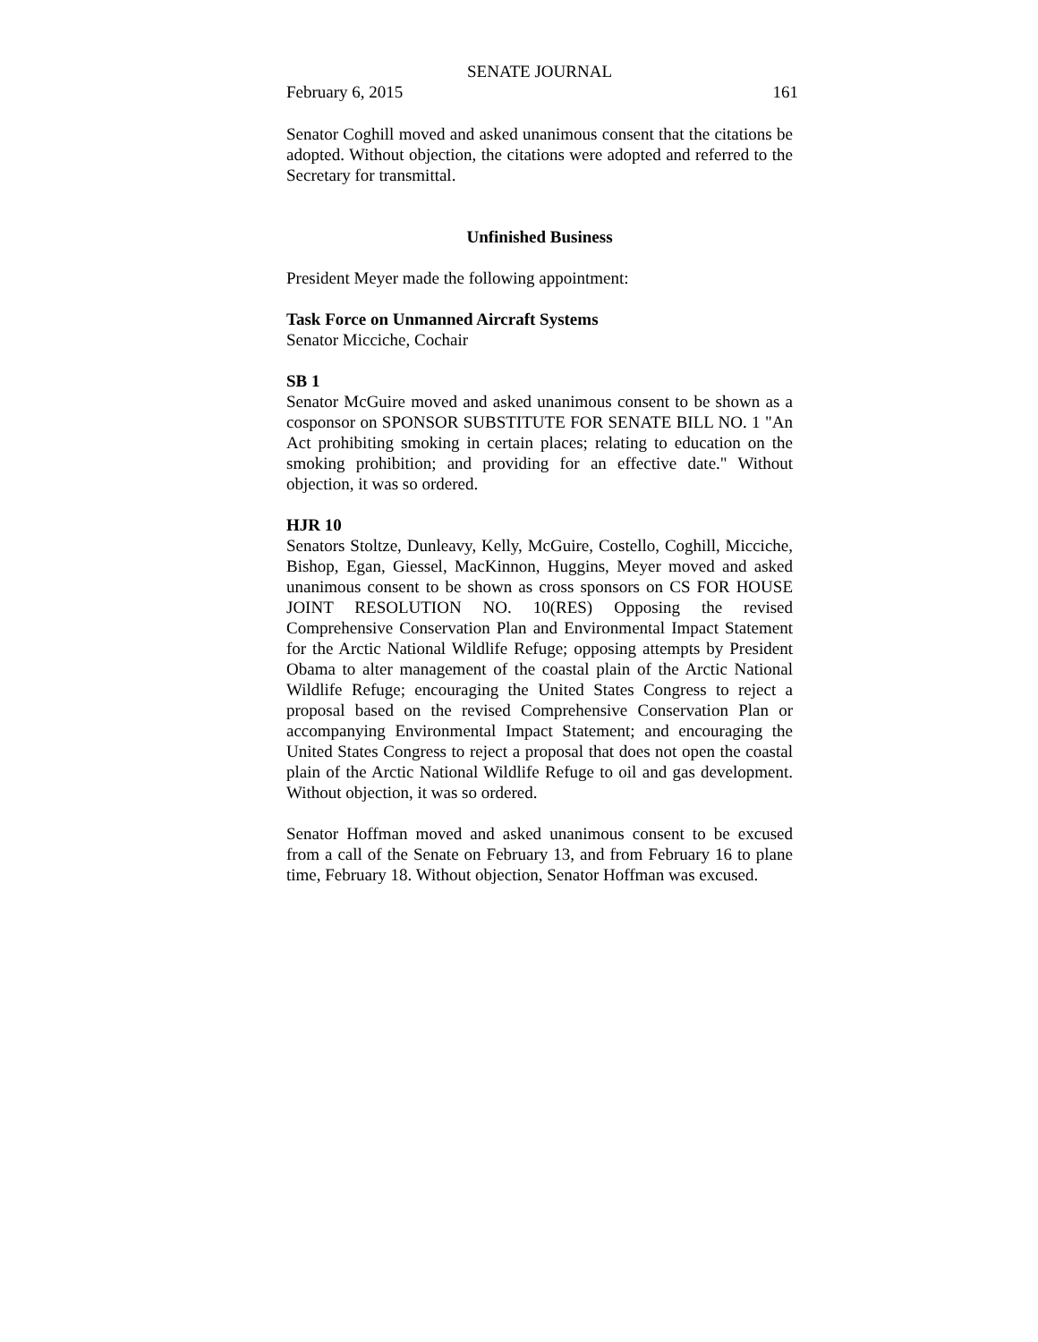SENATE JOURNAL
February 6, 2015 161
Senator Coghill moved and asked unanimous consent that the citations be adopted. Without objection, the citations were adopted and referred to the Secretary for transmittal.
Unfinished Business
President Meyer made the following appointment:
Task Force on Unmanned Aircraft Systems
Senator Micciche, Cochair
SB 1
Senator McGuire moved and asked unanimous consent to be shown as a cosponsor on SPONSOR SUBSTITUTE FOR SENATE BILL NO. 1 "An Act prohibiting smoking in certain places; relating to education on the smoking prohibition; and providing for an effective date." Without objection, it was so ordered.
HJR 10
Senators Stoltze, Dunleavy, Kelly, McGuire, Costello, Coghill, Micciche, Bishop, Egan, Giessel, MacKinnon, Huggins, Meyer moved and asked unanimous consent to be shown as cross sponsors on CS FOR HOUSE JOINT RESOLUTION NO. 10(RES) Opposing the revised Comprehensive Conservation Plan and Environmental Impact Statement for the Arctic National Wildlife Refuge; opposing attempts by President Obama to alter management of the coastal plain of the Arctic National Wildlife Refuge; encouraging the United States Congress to reject a proposal based on the revised Comprehensive Conservation Plan or accompanying Environmental Impact Statement; and encouraging the United States Congress to reject a proposal that does not open the coastal plain of the Arctic National Wildlife Refuge to oil and gas development. Without objection, it was so ordered.
Senator Hoffman moved and asked unanimous consent to be excused from a call of the Senate on February 13, and from February 16 to plane time, February 18. Without objection, Senator Hoffman was excused.